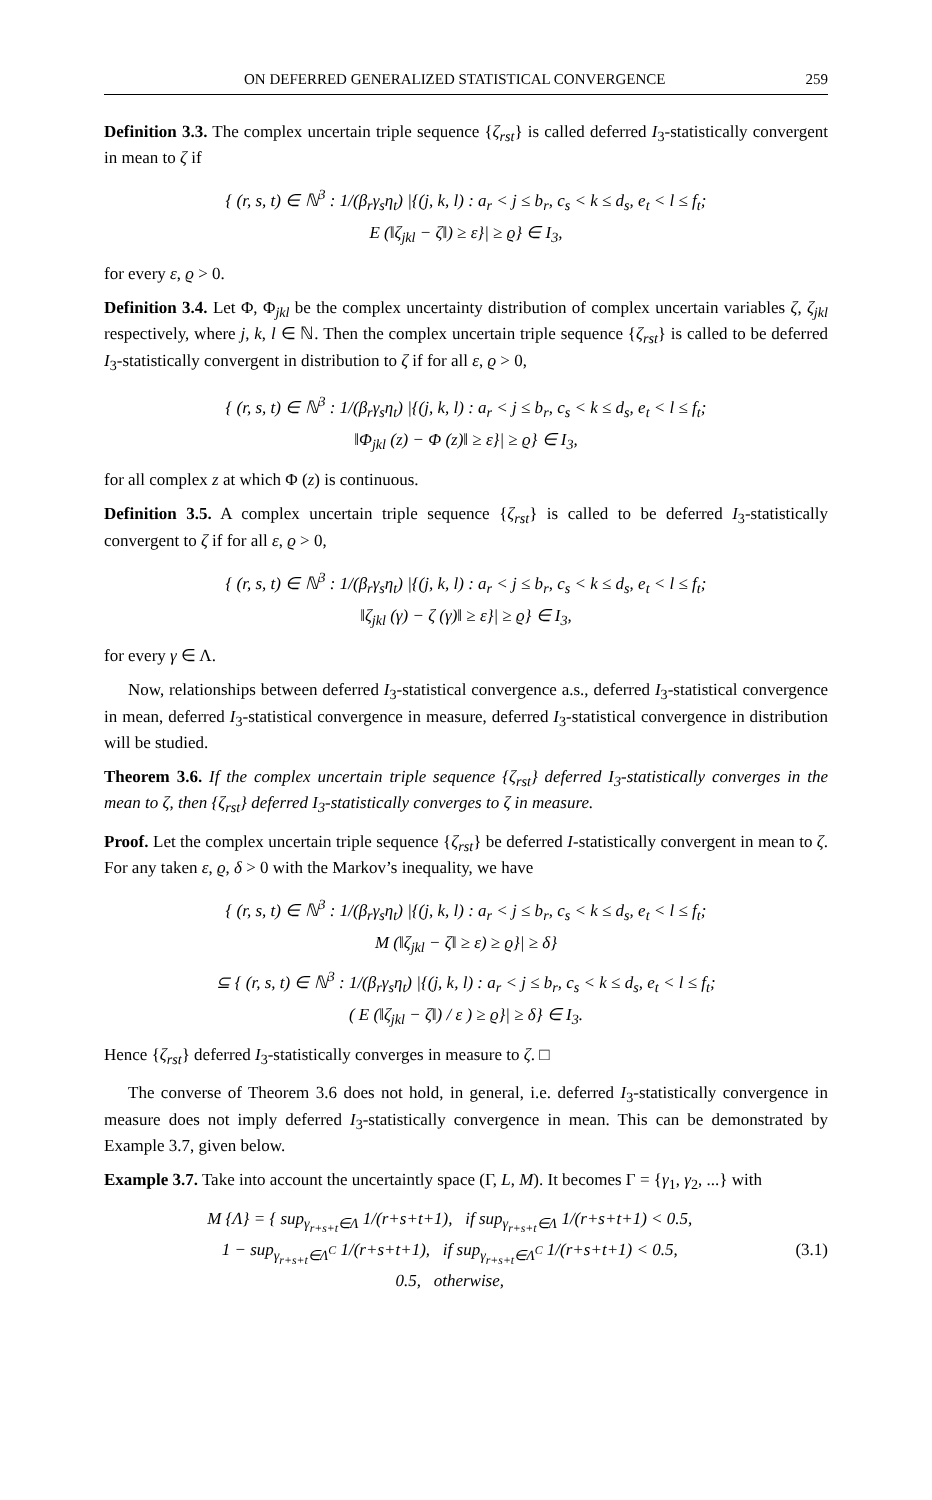ON DEFERRED GENERALIZED STATISTICAL CONVERGENCE 259
Definition 3.3. The complex uncertain triple sequence {ζ<sub>rst</sub>} is called deferred I<sub>3</sub>-statistically convergent in mean to ζ if
{ (r, s, t) ∈ ℕ<sup>3</sup> : 1/(β<sub>r</sub>γ<sub>s</sub>η<sub>t</sub>) |{(j, k, l) : a<sub>r</sub> < j ≤ b<sub>r</sub>, c<sub>s</sub> < k ≤ d<sub>s</sub>, e<sub>t</sub> < l ≤ f<sub>t</sub>;
E (‖ζ<sub>jkl</sub> − ζ‖) ≥ ε}| ≥ ϱ} ∈ I<sub>3</sub>,
for every ε, ϱ > 0.
Definition 3.4. Let Φ, Φ<sub>jkl</sub> be the complex uncertainty distribution of complex uncertain variables ζ, ζ<sub>jkl</sub> respectively, where j, k, l ∈ ℕ. Then the complex uncertain triple sequence {ζ<sub>rst</sub>} is called to be deferred I<sub>3</sub>-statistically convergent in distribution to ζ if for all ε, ϱ > 0,
{ (r, s, t) ∈ ℕ<sup>3</sup> : 1/(β<sub>r</sub>γ<sub>s</sub>η<sub>t</sub>) |{(j, k, l) : a<sub>r</sub> < j ≤ b<sub>r</sub>, c<sub>s</sub> < k ≤ d<sub>s</sub>, e<sub>t</sub> < l ≤ f<sub>t</sub>;
‖Φ<sub>jkl</sub> (z) − Φ (z)‖ ≥ ε}| ≥ ϱ} ∈ I<sub>3</sub>,
for all complex z at which Φ (z) is continuous.
Definition 3.5. A complex uncertain triple sequence {ζ<sub>rst</sub>} is called to be deferred I<sub>3</sub>-statistically convergent to ζ if for all ε, ϱ > 0,
{ (r, s, t) ∈ ℕ<sup>3</sup> : 1/(β<sub>r</sub>γ<sub>s</sub>η<sub>t</sub>) |{(j, k, l) : a<sub>r</sub> < j ≤ b<sub>r</sub>, c<sub>s</sub> < k ≤ d<sub>s</sub>, e<sub>t</sub> < l ≤ f<sub>t</sub>;
‖ζ<sub>jkl</sub> (γ) − ζ (γ)‖ ≥ ε}| ≥ ϱ} ∈ I<sub>3</sub>,
for every γ ∈ Λ.
Now, relationships between deferred I<sub>3</sub>-statistical convergence a.s., deferred I<sub>3</sub>-statistical convergence in mean, deferred I<sub>3</sub>-statistical convergence in measure, deferred I<sub>3</sub>-statistical convergence in distribution will be studied.
Theorem 3.6. If the complex uncertain triple sequence {ζ<sub>rst</sub>} deferred I<sub>3</sub>-statistically converges in the mean to ζ, then {ζ<sub>rst</sub>} deferred I<sub>3</sub>-statistically converges to ζ in measure.
Proof. Let the complex uncertain triple sequence {ζ<sub>rst</sub>} be deferred I-statistically convergent in mean to ζ. For any taken ε, ϱ, δ > 0 with the Markov’s inequality, we have
{ (r, s, t) ∈ ℕ<sup>3</sup> : 1/(β<sub>r</sub>γ<sub>s</sub>η<sub>t</sub>) |{(j, k, l) : a<sub>r</sub> < j ≤ b<sub>r</sub>, c<sub>s</sub> < k ≤ d<sub>s</sub>, e<sub>t</sub> < l ≤ f<sub>t</sub>;
M (‖ζ<sub>jkl</sub> − ζ‖ ≥ ε) ≥ ϱ}| ≥ δ}
⊆ { (r, s, t) ∈ ℕ<sup>3</sup> : 1/(β<sub>r</sub>γ<sub>s</sub>η<sub>t</sub>) |{(j, k, l) : a<sub>r</sub> < j ≤ b<sub>r</sub>, c<sub>s</sub> < k ≤ d<sub>s</sub>, e<sub>t</sub> < l ≤ f<sub>t</sub>;
( E (‖ζ<sub>jkl</sub> − ζ‖) / ε ) ≥ ϱ}| ≥ δ} ∈ I<sub>3</sub>.
Hence {ζ<sub>rst</sub>} deferred I<sub>3</sub>-statistically converges in measure to ζ. □
The converse of Theorem 3.6 does not hold, in general, i.e. deferred I<sub>3</sub>-statistically convergence in measure does not imply deferred I<sub>3</sub>-statistically convergence in mean. This can be demonstrated by Example 3.7, given below.
Example 3.7. Take into account the uncertaintly space (Γ, L, M). It becomes Γ = {γ<sub>1</sub>, γ<sub>2</sub>, ...} with
M {Λ} = { sup<sub>γ<sub>r+s+t</sub>∈Λ</sub> 1/(r+s+t+1), if sup<sub>γ<sub>r+s+t</sub>∈Λ</sub> 1/(r+s+t+1) < 0.5,
1 − sup<sub>γ<sub>r+s+t</sub>∈Λ<sup>C</sup></sub> 1/(r+s+t+1), if sup<sub>γ<sub>r+s+t</sub>∈Λ<sup>C</sup></sub> 1/(r+s+t+1) < 0.5,
0.5, otherwise,
(3.1)